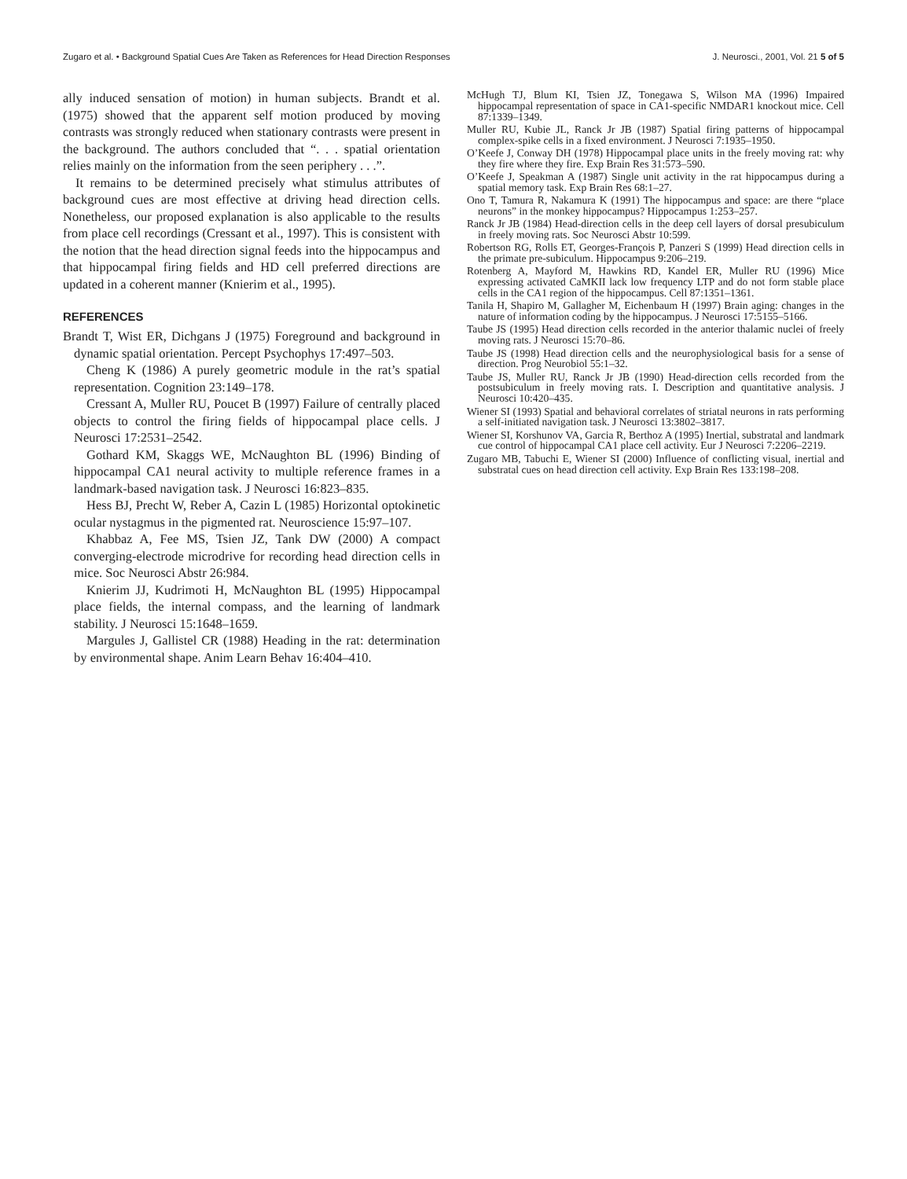Zugaro et al. • Background Spatial Cues Are Taken as References for Head Direction Responses J. Neurosci., 2001, Vol. 21 5 of 5
ally induced sensation of motion) in human subjects. Brandt et al. (1975) showed that the apparent self motion produced by moving contrasts was strongly reduced when stationary contrasts were present in the background. The authors concluded that “. . . spatial orientation relies mainly on the information from the seen periphery . . .”.
It remains to be determined precisely what stimulus attributes of background cues are most effective at driving head direction cells. Nonetheless, our proposed explanation is also applicable to the results from place cell recordings (Cressant et al., 1997). This is consistent with the notion that the head direction signal feeds into the hippocampus and that hippocampal firing fields and HD cell preferred directions are updated in a coherent manner (Knierim et al., 1995).
REFERENCES
Brandt T, Wist ER, Dichgans J (1975) Foreground and background in dynamic spatial orientation. Percept Psychophys 17:497–503.
Cheng K (1986) A purely geometric module in the rat’s spatial representation. Cognition 23:149–178.
Cressant A, Muller RU, Poucet B (1997) Failure of centrally placed objects to control the firing fields of hippocampal place cells. J Neurosci 17:2531–2542.
Gothard KM, Skaggs WE, McNaughton BL (1996) Binding of hippocampal CA1 neural activity to multiple reference frames in a landmark-based navigation task. J Neurosci 16:823–835.
Hess BJ, Precht W, Reber A, Cazin L (1985) Horizontal optokinetic ocular nystagmus in the pigmented rat. Neuroscience 15:97–107.
Khabbaz A, Fee MS, Tsien JZ, Tank DW (2000) A compact converging-electrode microdrive for recording head direction cells in mice. Soc Neurosci Abstr 26:984.
Knierim JJ, Kudrimoti H, McNaughton BL (1995) Hippocampal place fields, the internal compass, and the learning of landmark stability. J Neurosci 15:1648–1659.
Margules J, Gallistel CR (1988) Heading in the rat: determination by environmental shape. Anim Learn Behav 16:404–410.
McHugh TJ, Blum KI, Tsien JZ, Tonegawa S, Wilson MA (1996) Impaired hippocampal representation of space in CA1-specific NMDAR1 knockout mice. Cell 87:1339–1349.
Muller RU, Kubie JL, Ranck Jr JB (1987) Spatial firing patterns of hippocampal complex-spike cells in a fixed environment. J Neurosci 7:1935–1950.
O’Keefe J, Conway DH (1978) Hippocampal place units in the freely moving rat: why they fire where they fire. Exp Brain Res 31:573–590.
O’Keefe J, Speakman A (1987) Single unit activity in the rat hippocampus during a spatial memory task. Exp Brain Res 68:1–27.
Ono T, Tamura R, Nakamura K (1991) The hippocampus and space: are there “place neurons” in the monkey hippocampus? Hippocampus 1:253–257.
Ranck Jr JB (1984) Head-direction cells in the deep cell layers of dorsal presubiculum in freely moving rats. Soc Neurosci Abstr 10:599.
Robertson RG, Rolls ET, Georges-François P, Panzeri S (1999) Head direction cells in the primate pre-subiculum. Hippocampus 9:206–219.
Rotenberg A, Mayford M, Hawkins RD, Kandel ER, Muller RU (1996) Mice expressing activated CaMKII lack low frequency LTP and do not form stable place cells in the CA1 region of the hippocampus. Cell 87:1351–1361.
Tanila H, Shapiro M, Gallagher M, Eichenbaum H (1997) Brain aging: changes in the nature of information coding by the hippocampus. J Neurosci 17:5155–5166.
Taube JS (1995) Head direction cells recorded in the anterior thalamic nuclei of freely moving rats. J Neurosci 15:70–86.
Taube JS (1998) Head direction cells and the neurophysiological basis for a sense of direction. Prog Neurobiol 55:1–32.
Taube JS, Muller RU, Ranck Jr JB (1990) Head-direction cells recorded from the postsubiculum in freely moving rats. I. Description and quantitative analysis. J Neurosci 10:420–435.
Wiener SI (1993) Spatial and behavioral correlates of striatal neurons in rats performing a self-initiated navigation task. J Neurosci 13:3802–3817.
Wiener SI, Korshunov VA, Garcia R, Berthoz A (1995) Inertial, substratal and landmark cue control of hippocampal CA1 place cell activity. Eur J Neurosci 7:2206–2219.
Zugaro MB, Tabuchi E, Wiener SI (2000) Influence of conflicting visual, inertial and substratal cues on head direction cell activity. Exp Brain Res 133:198–208.